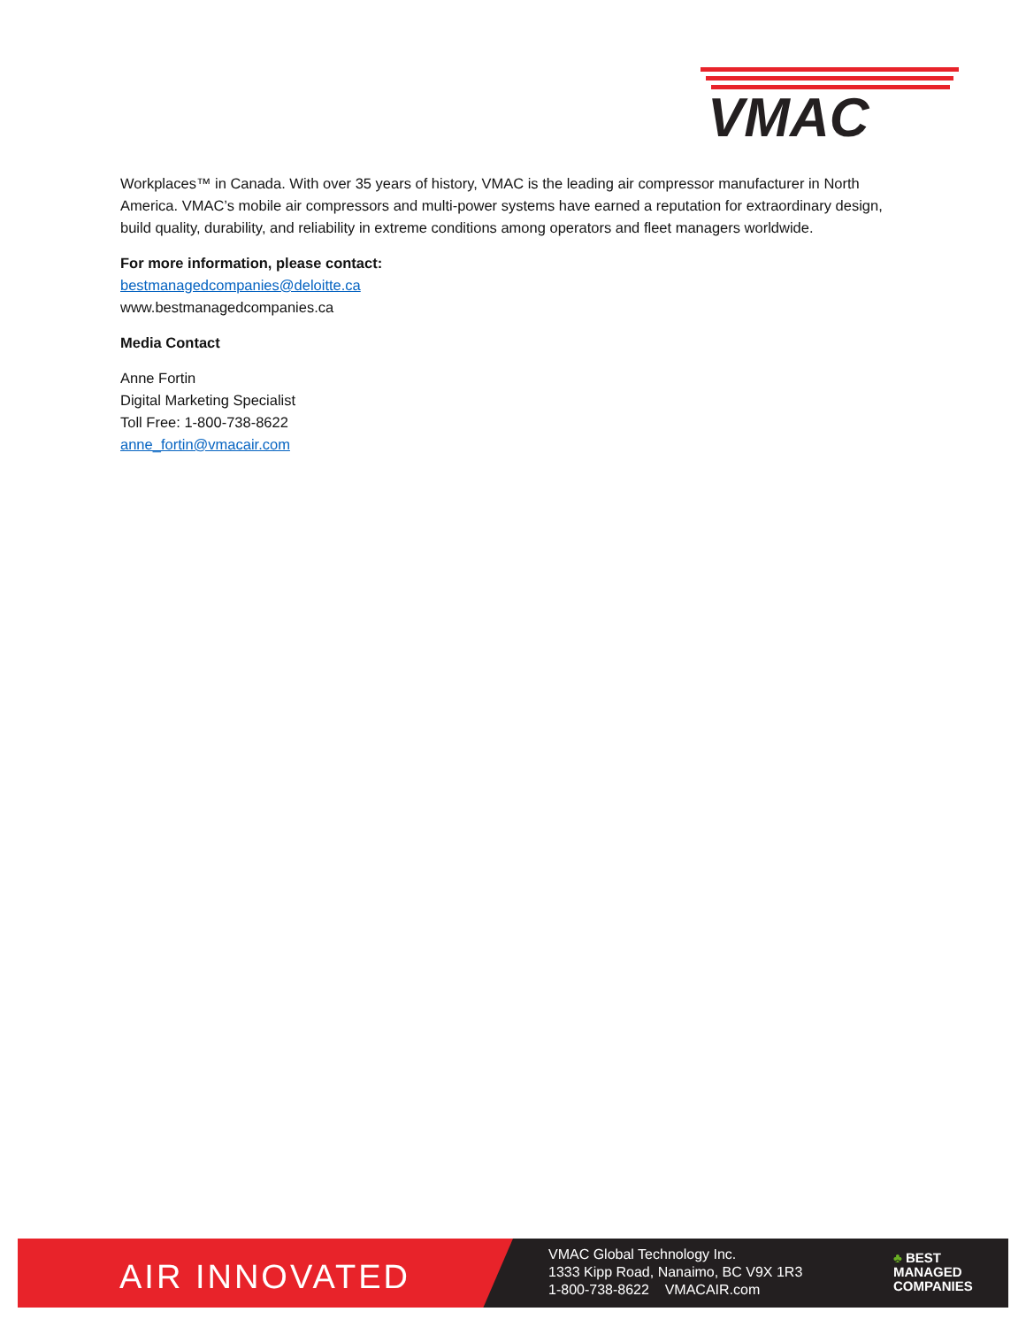VMAC
Workplaces™ in Canada. With over 35 years of history, VMAC is the leading air compressor manufacturer in North America. VMAC’s mobile air compressors and multi-power systems have earned a reputation for extraordinary design, build quality, durability, and reliability in extreme conditions among operators and fleet managers worldwide.
For more information, please contact:
bestmanagedcompanies@deloitte.ca
www.bestmanagedcompanies.ca
Media Contact
Anne Fortin
Digital Marketing Specialist
Toll Free: 1-800-738-8622
anne_fortin@vmacair.com
AIR INNOVATED
VMAC Global Technology Inc.
1333 Kipp Road, Nanaimo, BC V9X 1R3
1-800-738-8622 VMACAIR.com
♣ BEST
MANAGED
COMPANIES